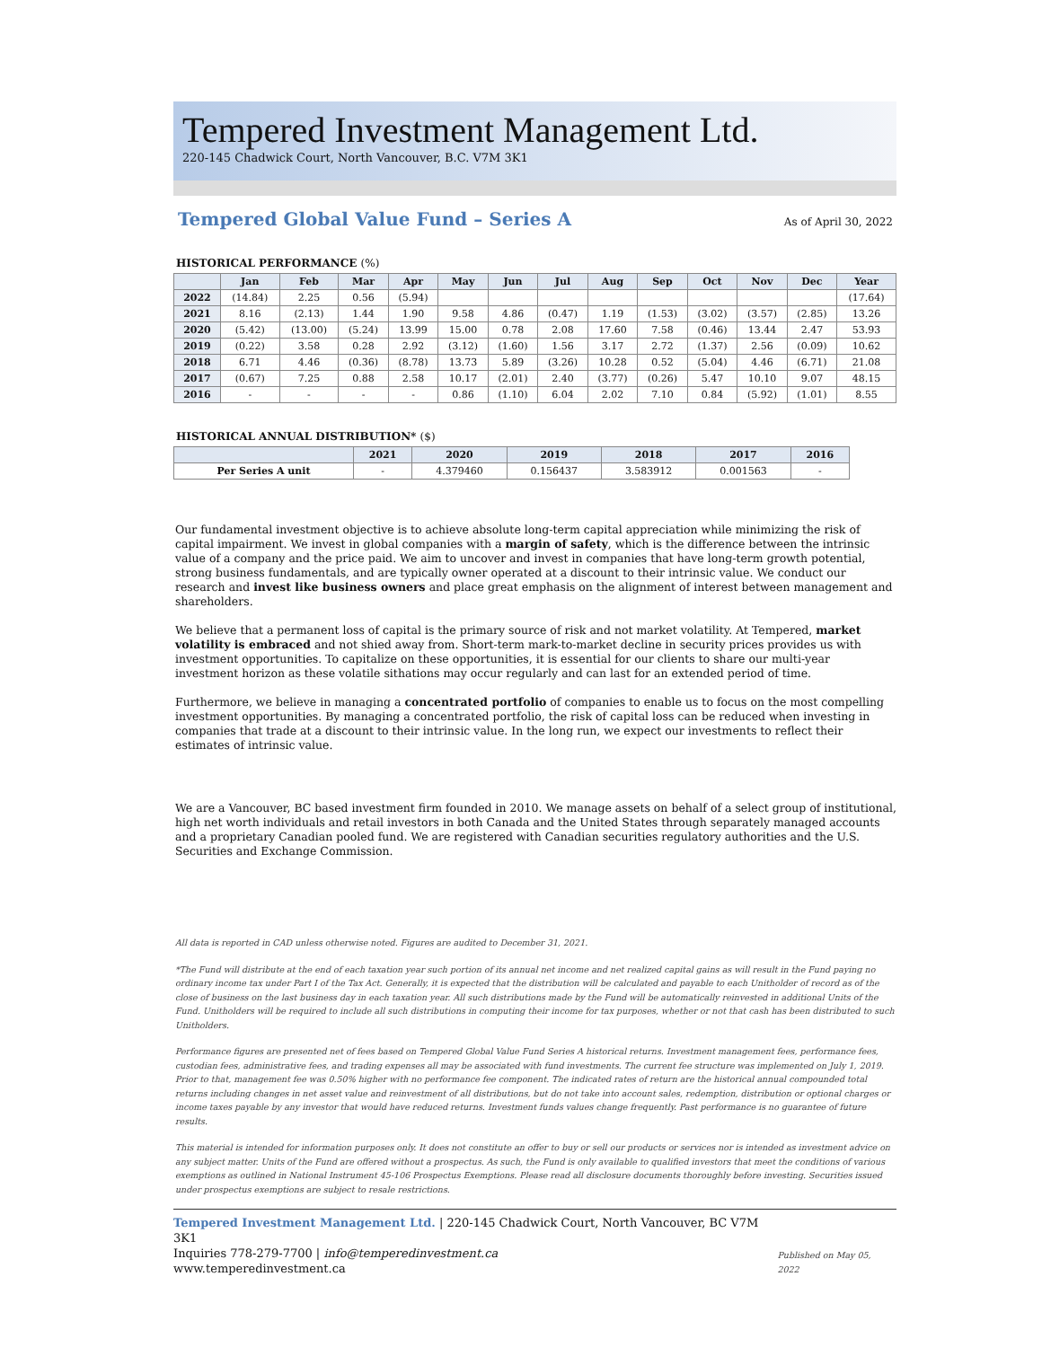Tempered Investment Management Ltd.
220-145 Chadwick Court, North Vancouver, B.C. V7M 3K1
Tempered Global Value Fund – Series A
As of April 30, 2022
HISTORICAL PERFORMANCE (%)
| | Jan | Feb | Mar | Apr | May | Jun | Jul | Aug | Sep | Oct | Nov | Dec | Year |
| --- | --- | --- | --- | --- | --- | --- | --- | --- | --- | --- | --- | --- | --- |
| 2022 | (14.84) | 2.25 | 0.56 | (5.94) | | | | | | | | | (17.64) |
| 2021 | 8.16 | (2.13) | 1.44 | 1.90 | 9.58 | 4.86 | (0.47) | 1.19 | (1.53) | (3.02) | (3.57) | (2.85) | 13.26 |
| 2020 | (5.42) | (13.00) | (5.24) | 13.99 | 15.00 | 0.78 | 2.08 | 17.60 | 7.58 | (0.46) | 13.44 | 2.47 | 53.93 |
| 2019 | (0.22) | 3.58 | 0.28 | 2.92 | (3.12) | (1.60) | 1.56 | 3.17 | 2.72 | (1.37) | 2.56 | (0.09) | 10.62 |
| 2018 | 6.71 | 4.46 | (0.36) | (8.78) | 13.73 | 5.89 | (3.26) | 10.28 | 0.52 | (5.04) | 4.46 | (6.71) | 21.08 |
| 2017 | (0.67) | 7.25 | 0.88 | 2.58 | 10.17 | (2.01) | 2.40 | (3.77) | (0.26) | 5.47 | 10.10 | 9.07 | 48.15 |
| 2016 | - | - | - | - | 0.86 | (1.10) | 6.04 | 2.02 | 7.10 | 0.84 | (5.92) | (1.01) | 8.55 |
HISTORICAL ANNUAL DISTRIBUTION* ($)
| | 2021 | 2020 | 2019 | 2018 | 2017 | 2016 |
| --- | --- | --- | --- | --- | --- | --- |
| Per Series A unit | - | 4.379460 | 0.156437 | 3.583912 | 0.001563 | - |
Our fundamental investment objective is to achieve absolute long-term capital appreciation while minimizing the risk of capital impairment. We invest in global companies with a margin of safety, which is the difference between the intrinsic value of a company and the price paid. We aim to uncover and invest in companies that have long-term growth potential, strong business fundamentals, and are typically owner operated at a discount to their intrinsic value. We conduct our research and invest like business owners and place great emphasis on the alignment of interest between management and shareholders.
We believe that a permanent loss of capital is the primary source of risk and not market volatility. At Tempered, market volatility is embraced and not shied away from. Short-term mark-to-market decline in security prices provides us with investment opportunities. To capitalize on these opportunities, it is essential for our clients to share our multi-year investment horizon as these volatile sithations may occur regularly and can last for an extended period of time.
Furthermore, we believe in managing a concentrated portfolio of companies to enable us to focus on the most compelling investment opportunities. By managing a concentrated portfolio, the risk of capital loss can be reduced when investing in companies that trade at a discount to their intrinsic value. In the long run, we expect our investments to reflect their estimates of intrinsic value.
We are a Vancouver, BC based investment firm founded in 2010. We manage assets on behalf of a select group of institutional, high net worth individuals and retail investors in both Canada and the United States through separately managed accounts and a proprietary Canadian pooled fund. We are registered with Canadian securities regulatory authorities and the U.S. Securities and Exchange Commission.
All data is reported in CAD unless otherwise noted. Figures are audited to December 31, 2021.
*The Fund will distribute at the end of each taxation year such portion of its annual net income and net realized capital gains as will result in the Fund paying no ordinary income tax under Part I of the Tax Act. Generally, it is expected that the distribution will be calculated and payable to each Unitholder of record as of the close of business on the last business day in each taxation year. All such distributions made by the Fund will be automatically reinvested in additional Units of the Fund. Unitholders will be required to include all such distributions in computing their income for tax purposes, whether or not that cash has been distributed to such Unitholders.
Performance figures are presented net of fees based on Tempered Global Value Fund Series A historical returns. Investment management fees, performance fees, custodian fees, administrative fees, and trading expenses all may be associated with fund investments. The current fee structure was implemented on July 1, 2019. Prior to that, management fee was 0.50% higher with no performance fee component. The indicated rates of return are the historical annual compounded total returns including changes in net asset value and reinvestment of all distributions, but do not take into account sales, redemption, distribution or optional charges or income taxes payable by any investor that would have reduced returns. Investment funds values change frequently. Past performance is no guarantee of future results.
This material is intended for information purposes only. It does not constitute an offer to buy or sell our products or services nor is intended as investment advice on any subject matter. Units of the Fund are offered without a prospectus. As such, the Fund is only available to qualified investors that meet the conditions of various exemptions as outlined in National Instrument 45-106 Prospectus Exemptions. Please read all disclosure documents thoroughly before investing. Securities issued under prospectus exemptions are subject to resale restrictions.
Tempered Investment Management Ltd. | 220-145 Chadwick Court, North Vancouver, BC V7M 3K1
Inquiries 778-279-7700 | info@temperedinvestment.ca
www.temperedinvestment.ca
Published on May 05, 2022